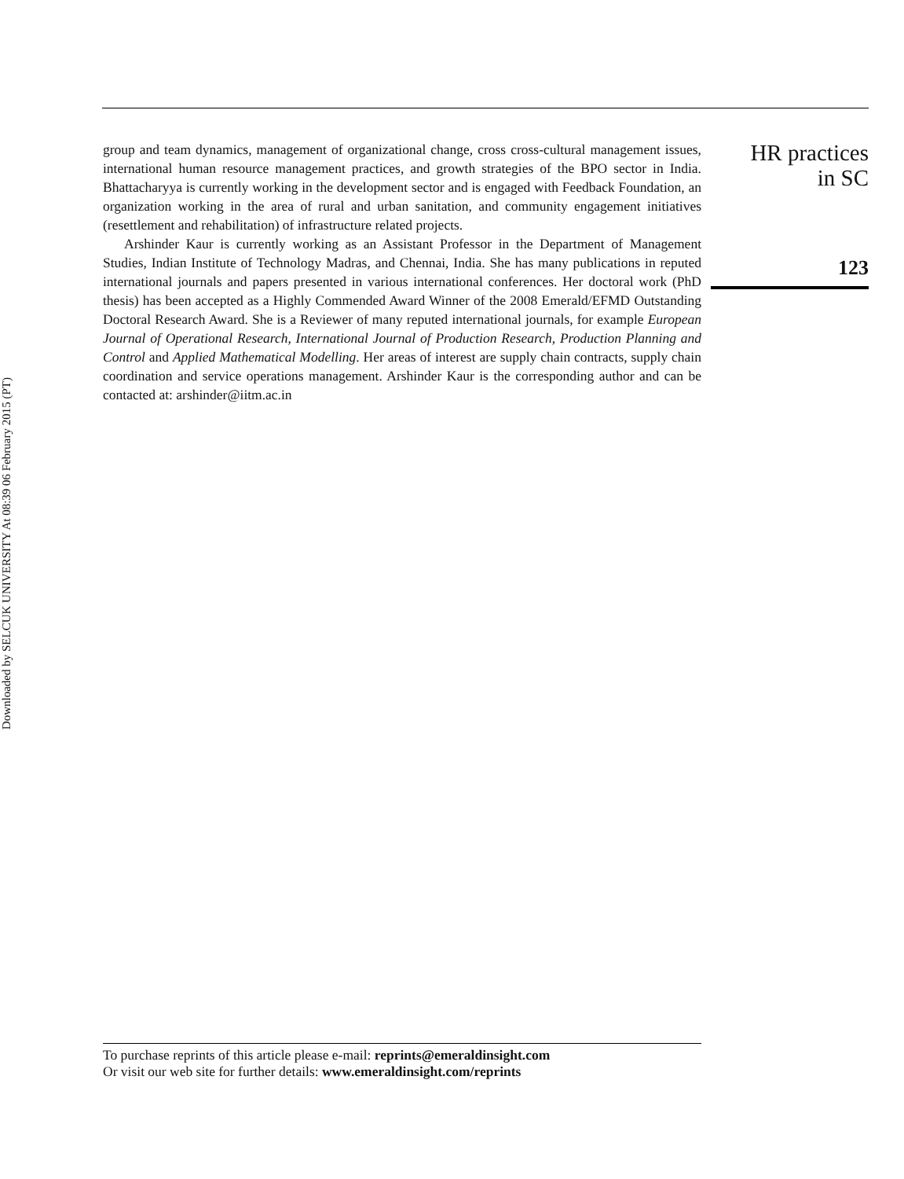Downloaded by SELCUK UNIVERSITY At 08:39 06 February 2015 (PT)
group and team dynamics, management of organizational change, cross cross-cultural management issues, international human resource management practices, and growth strategies of the BPO sector in India. Bhattacharyya is currently working in the development sector and is engaged with Feedback Foundation, an organization working in the area of rural and urban sanitation, and community engagement initiatives (resettlement and rehabilitation) of infrastructure related projects.
Arshinder Kaur is currently working as an Assistant Professor in the Department of Management Studies, Indian Institute of Technology Madras, and Chennai, India. She has many publications in reputed international journals and papers presented in various international conferences. Her doctoral work (PhD thesis) has been accepted as a Highly Commended Award Winner of the 2008 Emerald/EFMD Outstanding Doctoral Research Award. She is a Reviewer of many reputed international journals, for example European Journal of Operational Research, International Journal of Production Research, Production Planning and Control and Applied Mathematical Modelling. Her areas of interest are supply chain contracts, supply chain coordination and service operations management. Arshinder Kaur is the corresponding author and can be contacted at: arshinder@iitm.ac.in
HR practices
in SC
123
To purchase reprints of this article please e-mail: reprints@emeraldinsight.com
Or visit our web site for further details: www.emeraldinsight.com/reprints